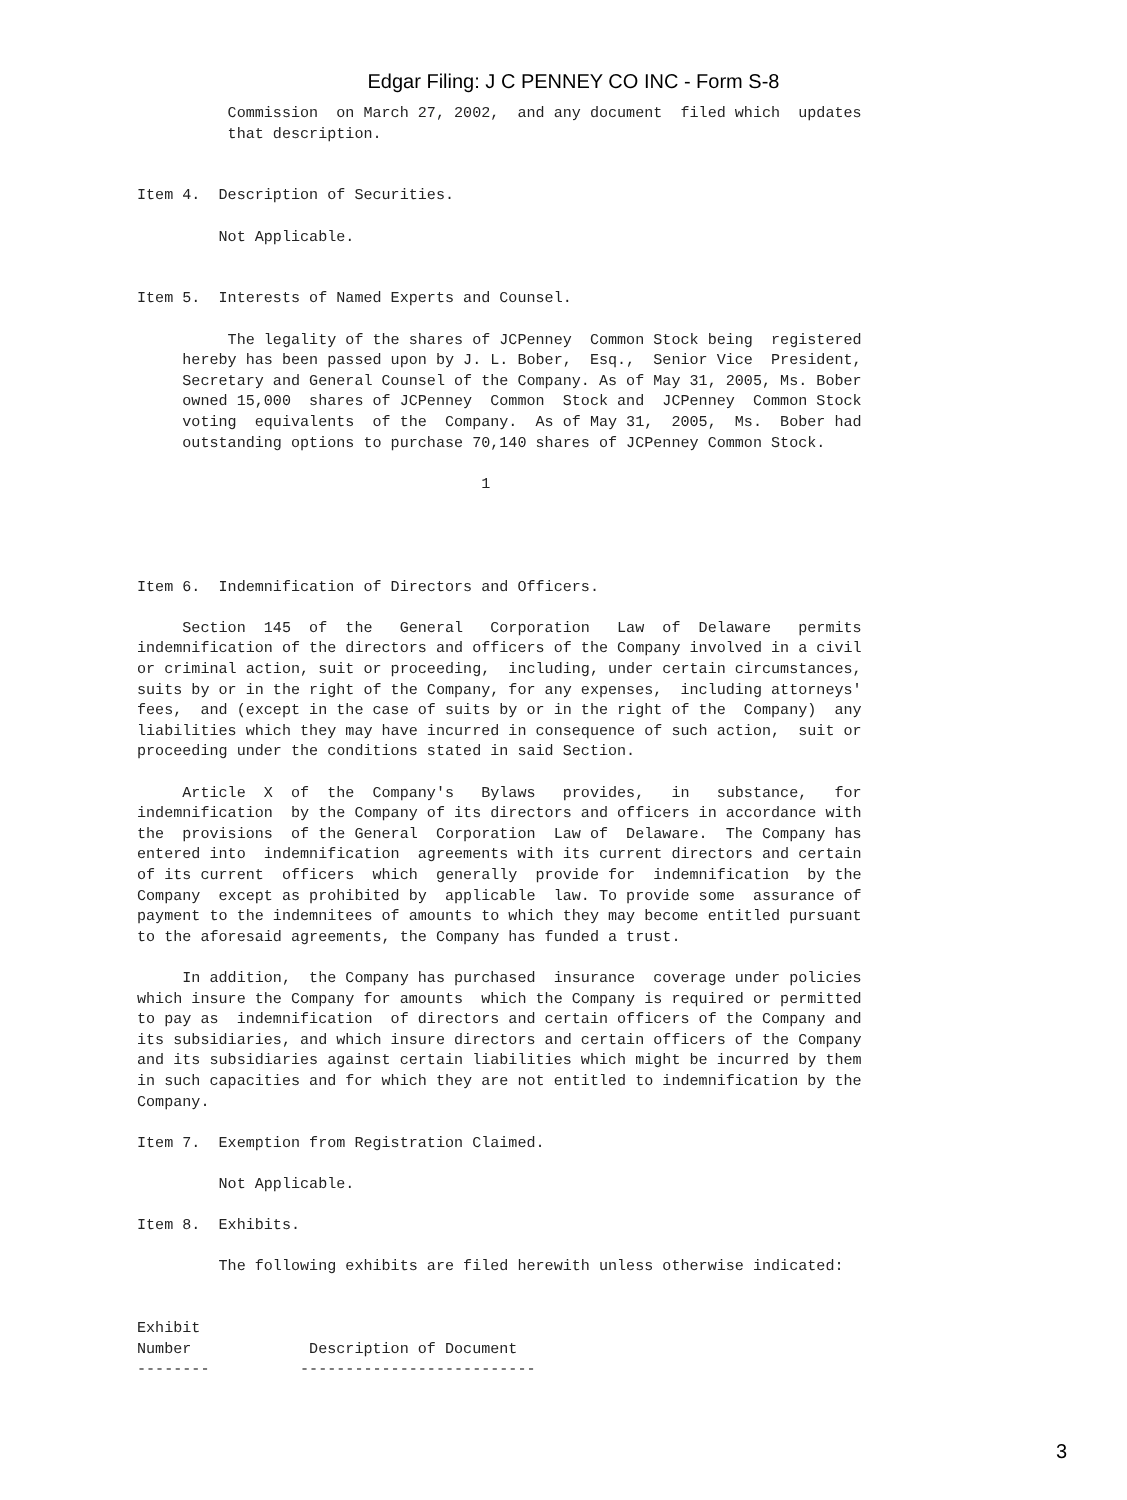Edgar Filing: J C PENNEY CO INC - Form S-8
          Commission  on March 27, 2002,  and any document  filed which  updates
          that description.


Item 4.  Description of Securities.

         Not Applicable.


Item 5.  Interests of Named Experts and Counsel.

          The legality of the shares of JCPenney  Common Stock being  registered
     hereby has been passed upon by J. L. Bober,  Esq.,  Senior Vice  President,
     Secretary and General Counsel of the Company. As of May 31, 2005, Ms. Bober
     owned 15,000  shares of JCPenney  Common  Stock and  JCPenney  Common Stock
     voting  equivalents  of the  Company.  As of May 31,  2005,  Ms.  Bober had
     outstanding options to purchase 70,140 shares of JCPenney Common Stock.

                                      1




Item 6.  Indemnification of Directors and Officers.

     Section  145  of  the   General   Corporation   Law  of  Delaware   permits
indemnification of the directors and officers of the Company involved in a civil
or criminal action, suit or proceeding,  including, under certain circumstances,
suits by or in the right of the Company, for any expenses,  including attorneys'
fees,  and (except in the case of suits by or in the right of the  Company)  any
liabilities which they may have incurred in consequence of such action,  suit or
proceeding under the conditions stated in said Section.

     Article  X  of  the  Company's   Bylaws   provides,   in   substance,   for
indemnification  by the Company of its directors and officers in accordance with
the  provisions  of the General  Corporation  Law of  Delaware.  The Company has
entered into  indemnification  agreements with its current directors and certain
of its current  officers  which  generally  provide for  indemnification  by the
Company  except as prohibited by  applicable  law. To provide some  assurance of
payment to the indemnitees of amounts to which they may become entitled pursuant
to the aforesaid agreements, the Company has funded a trust.

     In addition,  the Company has purchased  insurance  coverage under policies
which insure the Company for amounts  which the Company is required or permitted
to pay as  indemnification  of directors and certain officers of the Company and
its subsidiaries, and which insure directors and certain officers of the Company
and its subsidiaries against certain liabilities which might be incurred by them
in such capacities and for which they are not entitled to indemnification by the
Company.

Item 7.  Exemption from Registration Claimed.

         Not Applicable.

Item 8.  Exhibits.

         The following exhibits are filed herewith unless otherwise indicated:


Exhibit
Number             Description of Document
--------          --------------------------
3